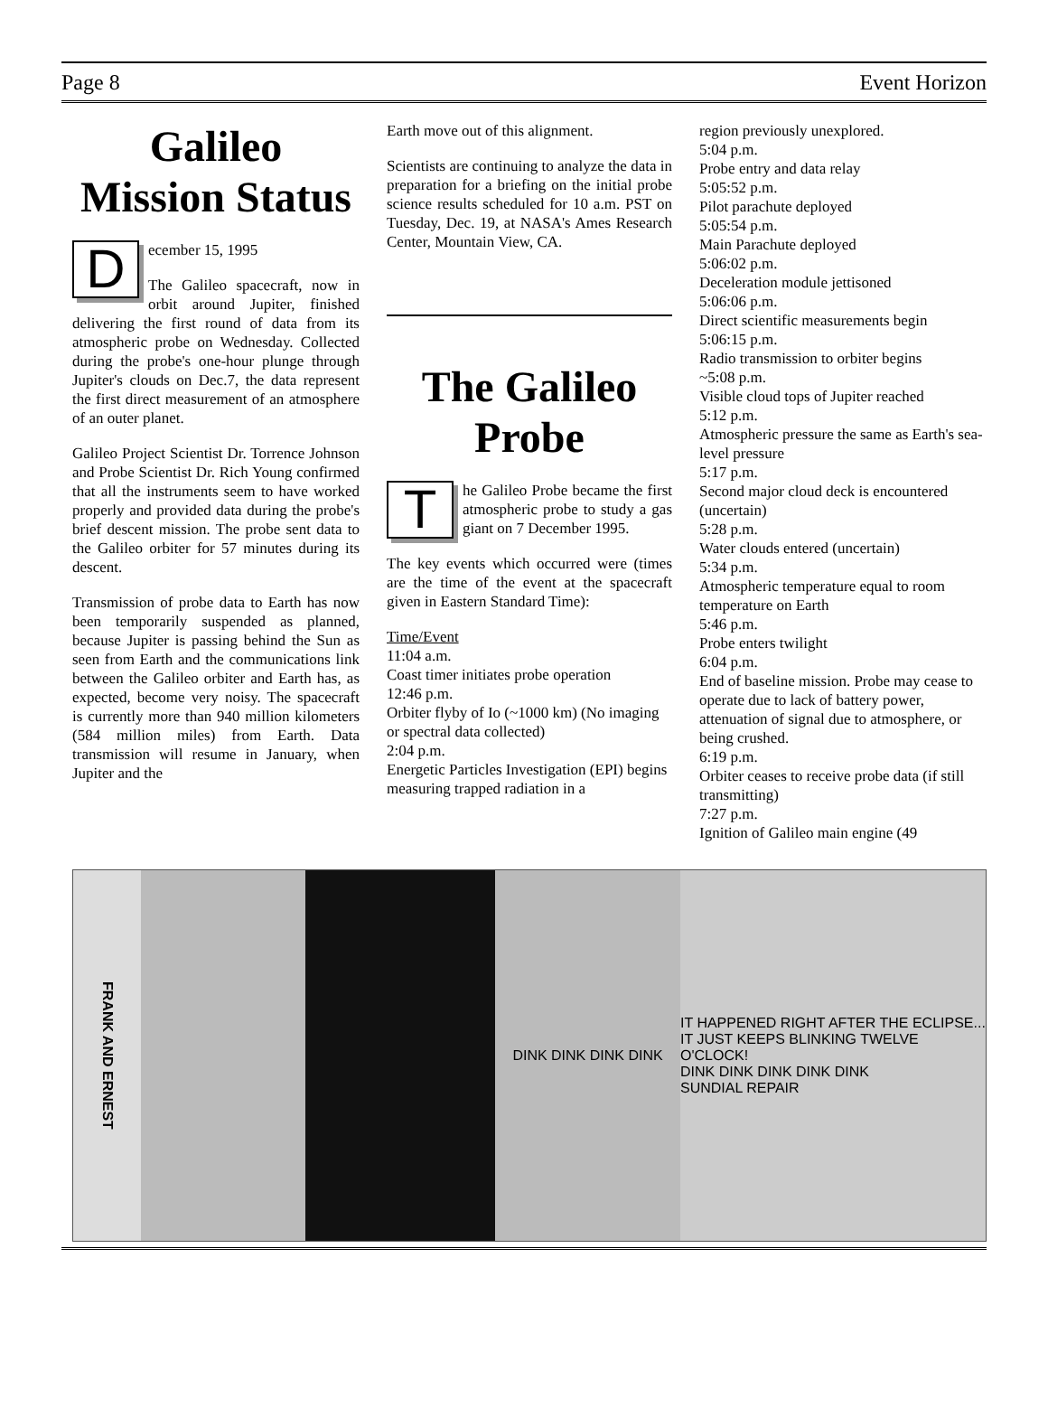Page 8 Event Horizon
Galileo Mission Status
December 15, 1995
The Galileo spacecraft, now in orbit around Jupiter, finished delivering the first round of data from its atmospheric probe on Wednesday. Collected during the probe's one-hour plunge through Jupiter's clouds on Dec.7, the data represent the first direct measurement of an atmosphere of an outer planet.
Galileo Project Scientist Dr. Torrence Johnson and Probe Scientist Dr. Rich Young confirmed that all the instruments seem to have worked properly and provided data during the probe's brief descent mission. The probe sent data to the Galileo orbiter for 57 minutes during its descent.
Transmission of probe data to Earth has now been temporarily suspended as planned, because Jupiter is passing behind the Sun as seen from Earth and the communications link between the Galileo orbiter and Earth has, as expected, become very noisy. The spacecraft is currently more than 940 million kilometers (584 million miles) from Earth. Data transmission will resume in January, when Jupiter and the
Earth move out of this alignment.
Scientists are continuing to analyze the data in preparation for a briefing on the initial probe science results scheduled for 10 a.m. PST on Tuesday, Dec. 19, at NASA's Ames Research Center, Mountain View, CA.
The Galileo Probe
The Galileo Probe became the first atmospheric probe to study a gas giant on 7 December 1995.
The key events which occurred were (times are the time of the event at the spacecraft given in Eastern Standard Time):
Time/Event
11:04 a.m.
Coast timer initiates probe operation
12:46 p.m.
Orbiter flyby of Io (~1000 km) (No imaging or spectral data collected)
2:04 p.m.
Energetic Particles Investigation (EPI) begins measuring trapped radiation in a
region previously unexplored.
5:04 p.m.
Probe entry and data relay
5:05:52 p.m.
Pilot parachute deployed
5:05:54 p.m.
Main Parachute deployed
5:06:02 p.m.
Deceleration module jettisoned
5:06:06 p.m.
Direct scientific measurements begin
5:06:15 p.m.
Radio transmission to orbiter begins
~5:08 p.m.
Visible cloud tops of Jupiter reached
5:12 p.m.
Atmospheric pressure the same as Earth's sea-level pressure
5:17 p.m.
Second major cloud deck is encountered (uncertain)
5:28 p.m.
Water clouds entered (uncertain)
5:34 p.m.
Atmospheric temperature equal to room temperature on Earth
5:46 p.m.
Probe enters twilight
6:04 p.m.
End of baseline mission. Probe may cease to operate due to lack of battery power, attenuation of signal due to atmosphere, or being crushed.
6:19 p.m.
Orbiter ceases to receive probe data (if still transmitting)
7:27 p.m.
Ignition of Galileo main engine (49
FRANK AND ERNEST
DINK DINK DINK DINK IT HAPPENED RIGHT AFTER THE ECLIPSE... IT JUST KEEPS BLINKING TWELVE O'CLOCK!
DINK DINK DINK DINK DINK
SUNDIAL REPAIR